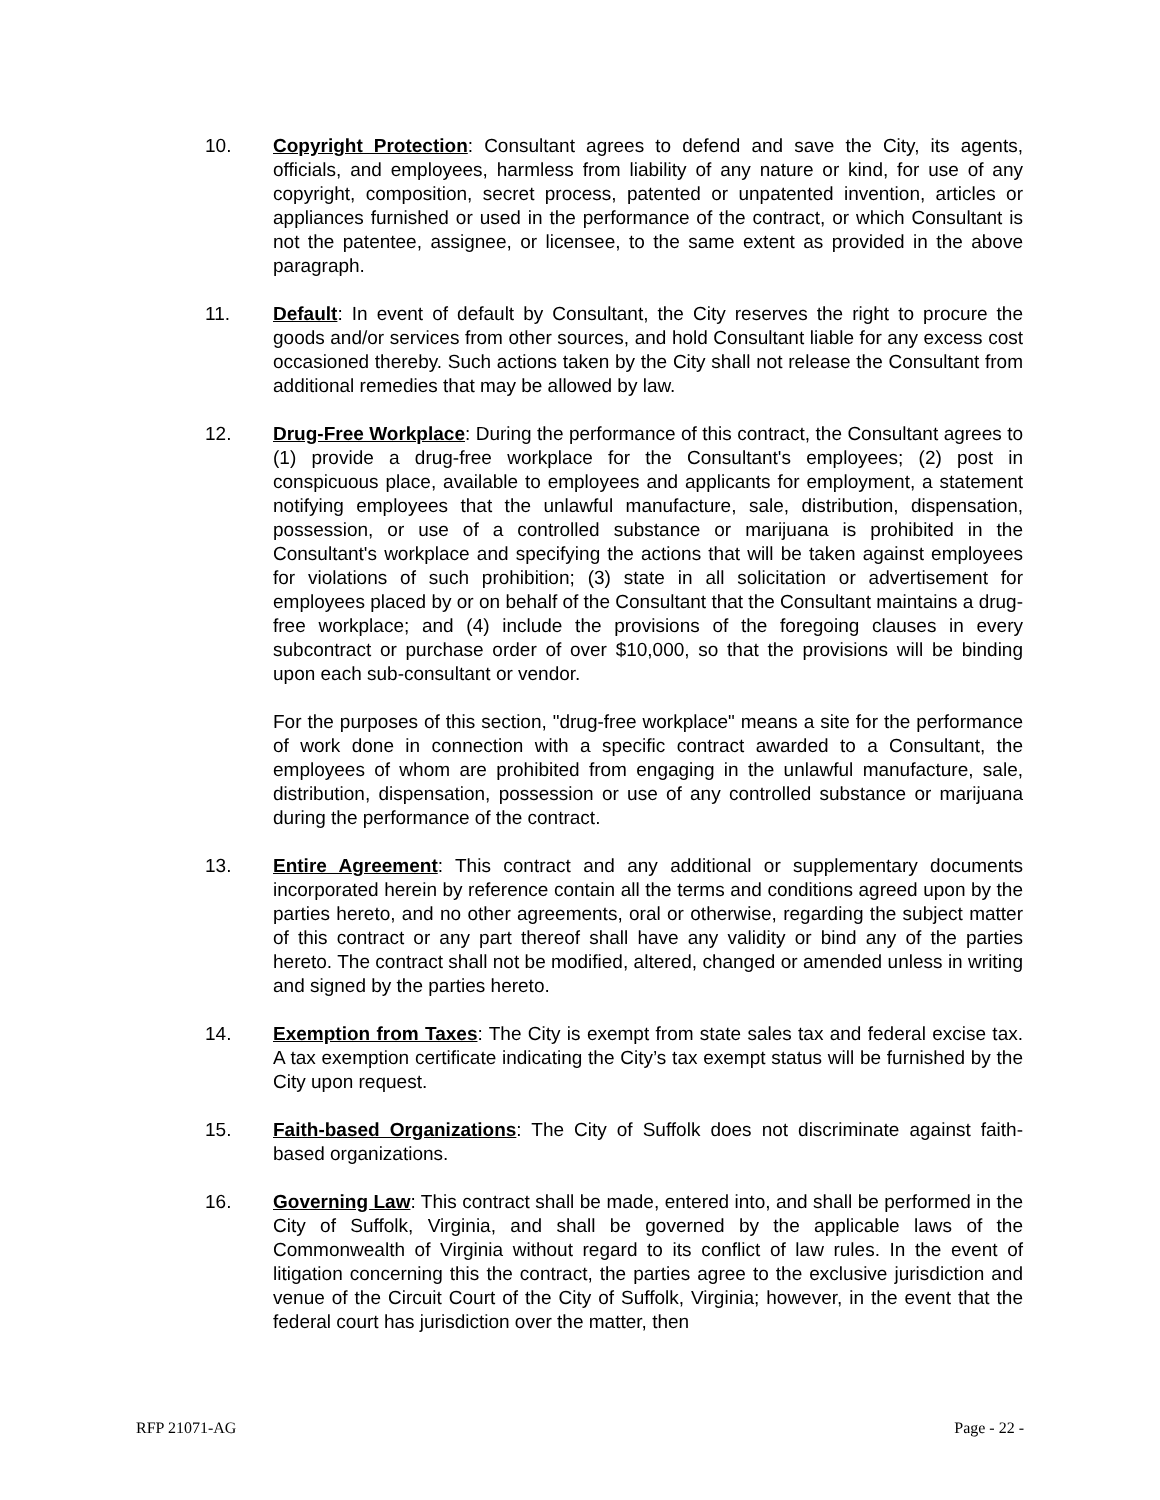10. Copyright Protection: Consultant agrees to defend and save the City, its agents, officials, and employees, harmless from liability of any nature or kind, for use of any copyright, composition, secret process, patented or unpatented invention, articles or appliances furnished or used in the performance of the contract, or which Consultant is not the patentee, assignee, or licensee, to the same extent as provided in the above paragraph.
11. Default: In event of default by Consultant, the City reserves the right to procure the goods and/or services from other sources, and hold Consultant liable for any excess cost occasioned thereby. Such actions taken by the City shall not release the Consultant from additional remedies that may be allowed by law.
12. Drug-Free Workplace: During the performance of this contract, the Consultant agrees to (1) provide a drug-free workplace for the Consultant's employees; (2) post in conspicuous place, available to employees and applicants for employment, a statement notifying employees that the unlawful manufacture, sale, distribution, dispensation, possession, or use of a controlled substance or marijuana is prohibited in the Consultant's workplace and specifying the actions that will be taken against employees for violations of such prohibition; (3) state in all solicitation or advertisement for employees placed by or on behalf of the Consultant that the Consultant maintains a drug-free workplace; and (4) include the provisions of the foregoing clauses in every subcontract or purchase order of over $10,000, so that the provisions will be binding upon each sub-consultant or vendor.
For the purposes of this section, "drug-free workplace" means a site for the performance of work done in connection with a specific contract awarded to a Consultant, the employees of whom are prohibited from engaging in the unlawful manufacture, sale, distribution, dispensation, possession or use of any controlled substance or marijuana during the performance of the contract.
13. Entire Agreement: This contract and any additional or supplementary documents incorporated herein by reference contain all the terms and conditions agreed upon by the parties hereto, and no other agreements, oral or otherwise, regarding the subject matter of this contract or any part thereof shall have any validity or bind any of the parties hereto. The contract shall not be modified, altered, changed or amended unless in writing and signed by the parties hereto.
14. Exemption from Taxes: The City is exempt from state sales tax and federal excise tax. A tax exemption certificate indicating the City’s tax exempt status will be furnished by the City upon request.
15. Faith-based Organizations: The City of Suffolk does not discriminate against faith-based organizations.
16. Governing Law: This contract shall be made, entered into, and shall be performed in the City of Suffolk, Virginia, and shall be governed by the applicable laws of the Commonwealth of Virginia without regard to its conflict of law rules. In the event of litigation concerning this the contract, the parties agree to the exclusive jurisdiction and venue of the Circuit Court of the City of Suffolk, Virginia; however, in the event that the federal court has jurisdiction over the matter, then
RFP 21071-AG Page - 22 -